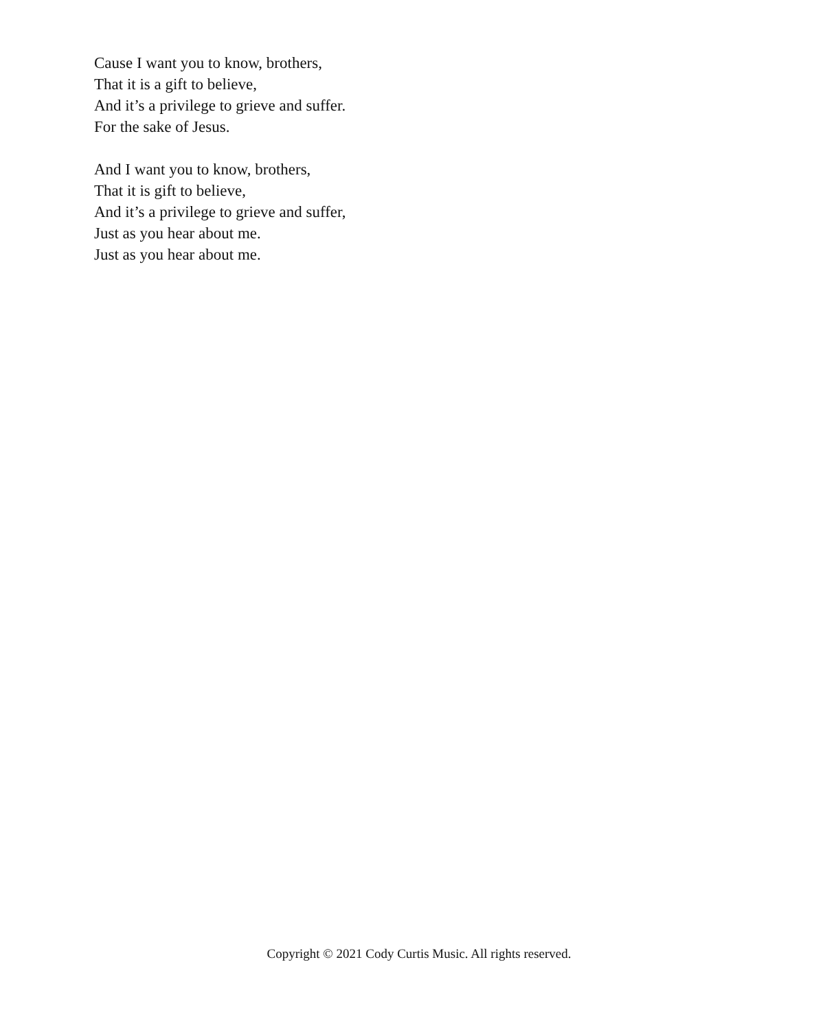Cause I want you to know, brothers,
That it is a gift to believe,
And it’s a privilege to grieve and suffer.
For the sake of Jesus.
And I want you to know, brothers,
That it is gift to believe,
And it’s a privilege to grieve and suffer,
Just as you hear about me.
Just as you hear about me.
Copyright © 2021 Cody Curtis Music. All rights reserved.